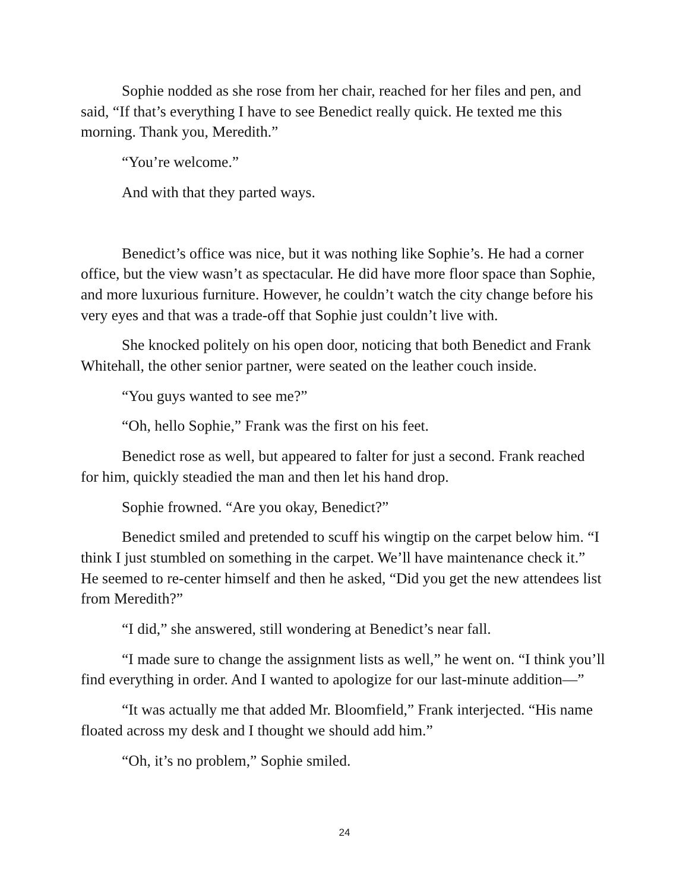Sophie nodded as she rose from her chair, reached for her files and pen, and said, “If that’s everything I have to see Benedict really quick. He texted me this morning. Thank you, Meredith.”
“You’re welcome.”
And with that they parted ways.
Benedict’s office was nice, but it was nothing like Sophie’s. He had a corner office, but the view wasn’t as spectacular. He did have more floor space than Sophie, and more luxurious furniture. However, he couldn’t watch the city change before his very eyes and that was a trade-off that Sophie just couldn’t live with.
She knocked politely on his open door, noticing that both Benedict and Frank Whitehall, the other senior partner, were seated on the leather couch inside.
“You guys wanted to see me?”
“Oh, hello Sophie,” Frank was the first on his feet.
Benedict rose as well, but appeared to falter for just a second. Frank reached for him, quickly steadied the man and then let his hand drop.
Sophie frowned. “Are you okay, Benedict?”
Benedict smiled and pretended to scuff his wingtip on the carpet below him. “I think I just stumbled on something in the carpet. We’ll have maintenance check it.” He seemed to re-center himself and then he asked, “Did you get the new attendees list from Meredith?”
“I did,” she answered, still wondering at Benedict’s near fall.
“I made sure to change the assignment lists as well,” he went on. “I think you’ll find everything in order. And I wanted to apologize for our last-minute addition—”
“It was actually me that added Mr. Bloomfield,” Frank interjected. “His name floated across my desk and I thought we should add him.”
“Oh, it’s no problem,” Sophie smiled.
24